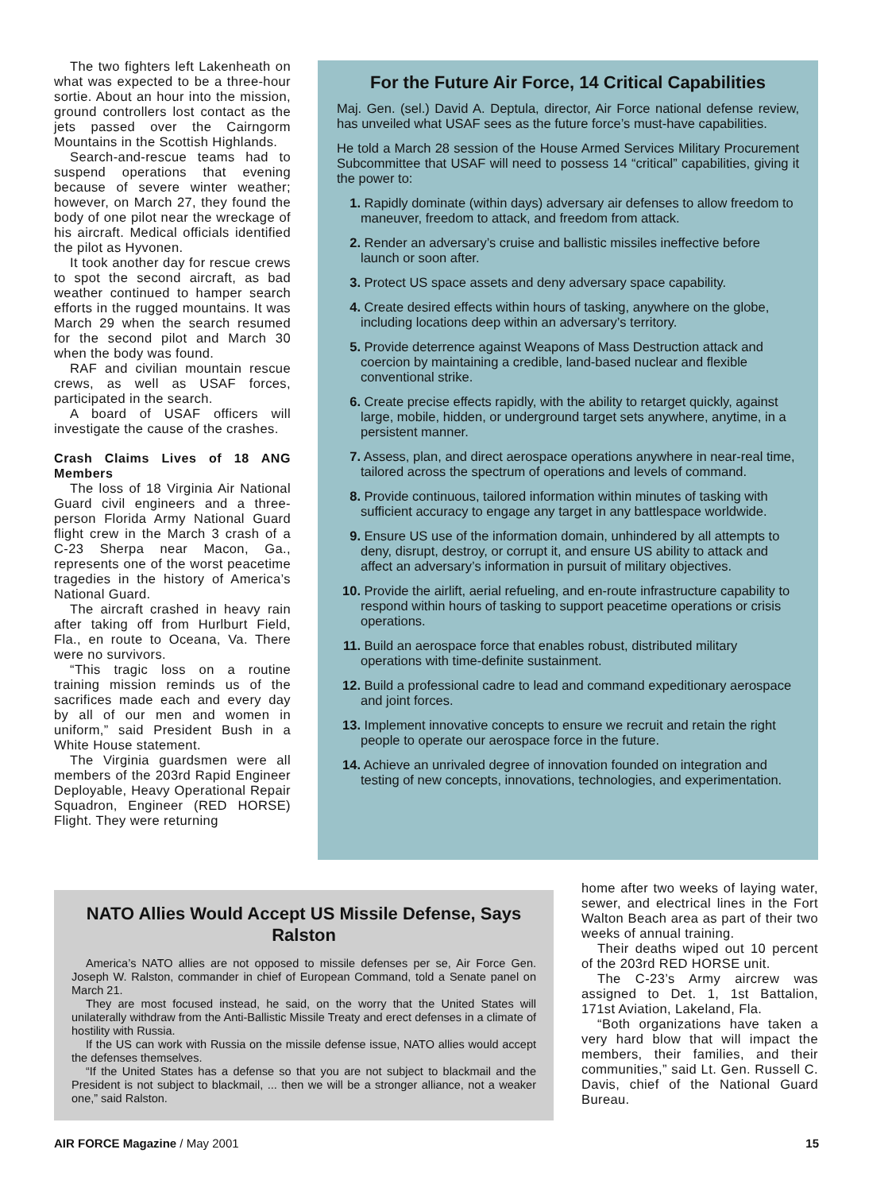The two fighters left Lakenheath on what was expected to be a three-hour sortie. About an hour into the mission, ground controllers lost contact as the jets passed over the Cairngorm Mountains in the Scottish Highlands.
Search-and-rescue teams had to suspend operations that evening because of severe winter weather; however, on March 27, they found the body of one pilot near the wreckage of his aircraft. Medical officials identified the pilot as Hyvonen.
It took another day for rescue crews to spot the second aircraft, as bad weather continued to hamper search efforts in the rugged mountains. It was March 29 when the search resumed for the second pilot and March 30 when the body was found.
RAF and civilian mountain rescue crews, as well as USAF forces, participated in the search.
A board of USAF officers will investigate the cause of the crashes.
Crash Claims Lives of 18 ANG Members
The loss of 18 Virginia Air National Guard civil engineers and a three-person Florida Army National Guard flight crew in the March 3 crash of a C-23 Sherpa near Macon, Ga., represents one of the worst peacetime tragedies in the history of America’s National Guard.
The aircraft crashed in heavy rain after taking off from Hurlburt Field, Fla., en route to Oceana, Va. There were no survivors.
“This tragic loss on a routine training mission reminds us of the sacrifices made each and every day by all of our men and women in uniform,” said President Bush in a White House statement.
The Virginia guardsmen were all members of the 203rd Rapid Engineer Deployable, Heavy Operational Repair Squadron, Engineer (RED HORSE) Flight. They were returning
For the Future Air Force, 14 Critical Capabilities
Maj. Gen. (sel.) David A. Deptula, director, Air Force national defense review, has unveiled what USAF sees as the future force’s must-have capabilities.
He told a March 28 session of the House Armed Services Military Procurement Subcommittee that USAF will need to possess 14 “critical” capabilities, giving it the power to:
1. Rapidly dominate (within days) adversary air defenses to allow freedom to maneuver, freedom to attack, and freedom from attack.
2. Render an adversary’s cruise and ballistic missiles ineffective before launch or soon after.
3. Protect US space assets and deny adversary space capability.
4. Create desired effects within hours of tasking, anywhere on the globe, including locations deep within an adversary’s territory.
5. Provide deterrence against Weapons of Mass Destruction attack and coercion by maintaining a credible, land-based nuclear and flexible conventional strike.
6. Create precise effects rapidly, with the ability to retarget quickly, against large, mobile, hidden, or underground target sets anywhere, anytime, in a persistent manner.
7. Assess, plan, and direct aerospace operations anywhere in near-real time, tailored across the spectrum of operations and levels of command.
8. Provide continuous, tailored information within minutes of tasking with sufficient accuracy to engage any target in any battlespace worldwide.
9. Ensure US use of the information domain, unhindered by all attempts to deny, disrupt, destroy, or corrupt it, and ensure US ability to attack and affect an adversary’s information in pursuit of military objectives.
10. Provide the airlift, aerial refueling, and en-route infrastructure capability to respond within hours of tasking to support peacetime operations or crisis operations.
11. Build an aerospace force that enables robust, distributed military operations with time-definite sustainment.
12. Build a professional cadre to lead and command expeditionary aerospace and joint forces.
13. Implement innovative concepts to ensure we recruit and retain the right people to operate our aerospace force in the future.
14. Achieve an unrivaled degree of innovation founded on integration and testing of new concepts, innovations, technologies, and experimentation.
NATO Allies Would Accept US Missile Defense, Says Ralston
America’s NATO allies are not opposed to missile defenses per se, Air Force Gen. Joseph W. Ralston, commander in chief of European Command, told a Senate panel on March 21.
They are most focused instead, he said, on the worry that the United States will unilaterally withdraw from the Anti-Ballistic Missile Treaty and erect defenses in a climate of hostility with Russia.
If the US can work with Russia on the missile defense issue, NATO allies would accept the defenses themselves.
“If the United States has a defense so that you are not subject to blackmail and the President is not subject to blackmail, ... then we will be a stronger alliance, not a weaker one,” said Ralston.
home after two weeks of laying water, sewer, and electrical lines in the Fort Walton Beach area as part of their two weeks of annual training.
Their deaths wiped out 10 percent of the 203rd RED HORSE unit.
The C-23’s Army aircrew was assigned to Det. 1, 1st Battalion, 171st Aviation, Lakeland, Fla.
“Both organizations have taken a very hard blow that will impact the members, their families, and their communities,” said Lt. Gen. Russell C. Davis, chief of the National Guard Bureau.
AIR FORCE Magazine / May 2001 15